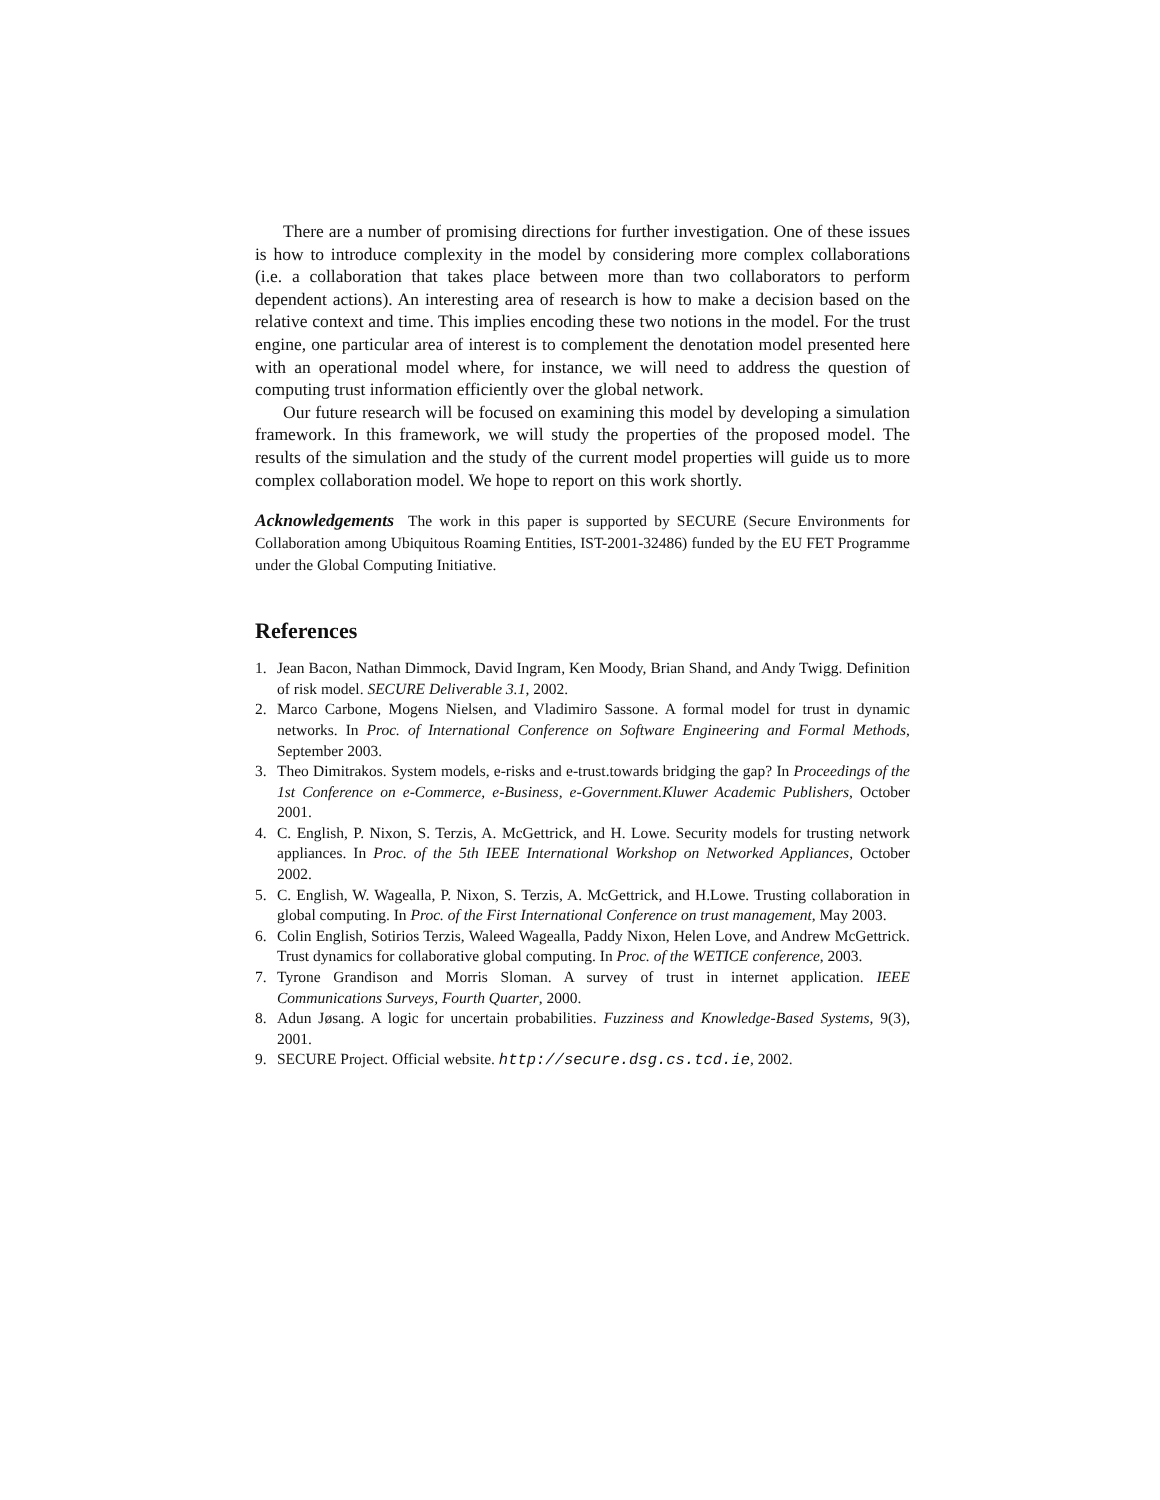There are a number of promising directions for further investigation. One of these issues is how to introduce complexity in the model by considering more complex collaborations (i.e. a collaboration that takes place between more than two collaborators to perform dependent actions). An interesting area of research is how to make a decision based on the relative context and time. This implies encoding these two notions in the model. For the trust engine, one particular area of interest is to complement the denotation model presented here with an operational model where, for instance, we will need to address the question of computing trust information efficiently over the global network.
Our future research will be focused on examining this model by developing a simulation framework. In this framework, we will study the properties of the proposed model. The results of the simulation and the study of the current model properties will guide us to more complex collaboration model. We hope to report on this work shortly.
Acknowledgements The work in this paper is supported by SECURE (Secure Environments for Collaboration among Ubiquitous Roaming Entities, IST-2001-32486) funded by the EU FET Programme under the Global Computing Initiative.
References
1. Jean Bacon, Nathan Dimmock, David Ingram, Ken Moody, Brian Shand, and Andy Twigg. Definition of risk model. SECURE Deliverable 3.1, 2002.
2. Marco Carbone, Mogens Nielsen, and Vladimiro Sassone. A formal model for trust in dynamic networks. In Proc. of International Conference on Software Engineering and Formal Methods, September 2003.
3. Theo Dimitrakos. System models, e-risks and e-trust.towards bridging the gap? In Proceedings of the 1st Conference on e-Commerce, e-Business, e-Government.Kluwer Academic Publishers, October 2001.
4. C. English, P. Nixon, S. Terzis, A. McGettrick, and H. Lowe. Security models for trusting network appliances. In Proc. of the 5th IEEE International Workshop on Networked Appliances, October 2002.
5. C. English, W. Wagealla, P. Nixon, S. Terzis, A. McGettrick, and H.Lowe. Trusting collaboration in global computing. In Proc. of the First International Conference on trust management, May 2003.
6. Colin English, Sotirios Terzis, Waleed Wagealla, Paddy Nixon, Helen Love, and Andrew McGettrick. Trust dynamics for collaborative global computing. In Proc. of the WETICE conference, 2003.
7. Tyrone Grandison and Morris Sloman. A survey of trust in internet application. IEEE Communications Surveys, Fourth Quarter, 2000.
8. Adun Jøsang. A logic for uncertain probabilities. Fuzziness and Knowledge-Based Systems, 9(3), 2001.
9. SECURE Project. Official website. http://secure.dsg.cs.tcd.ie, 2002.